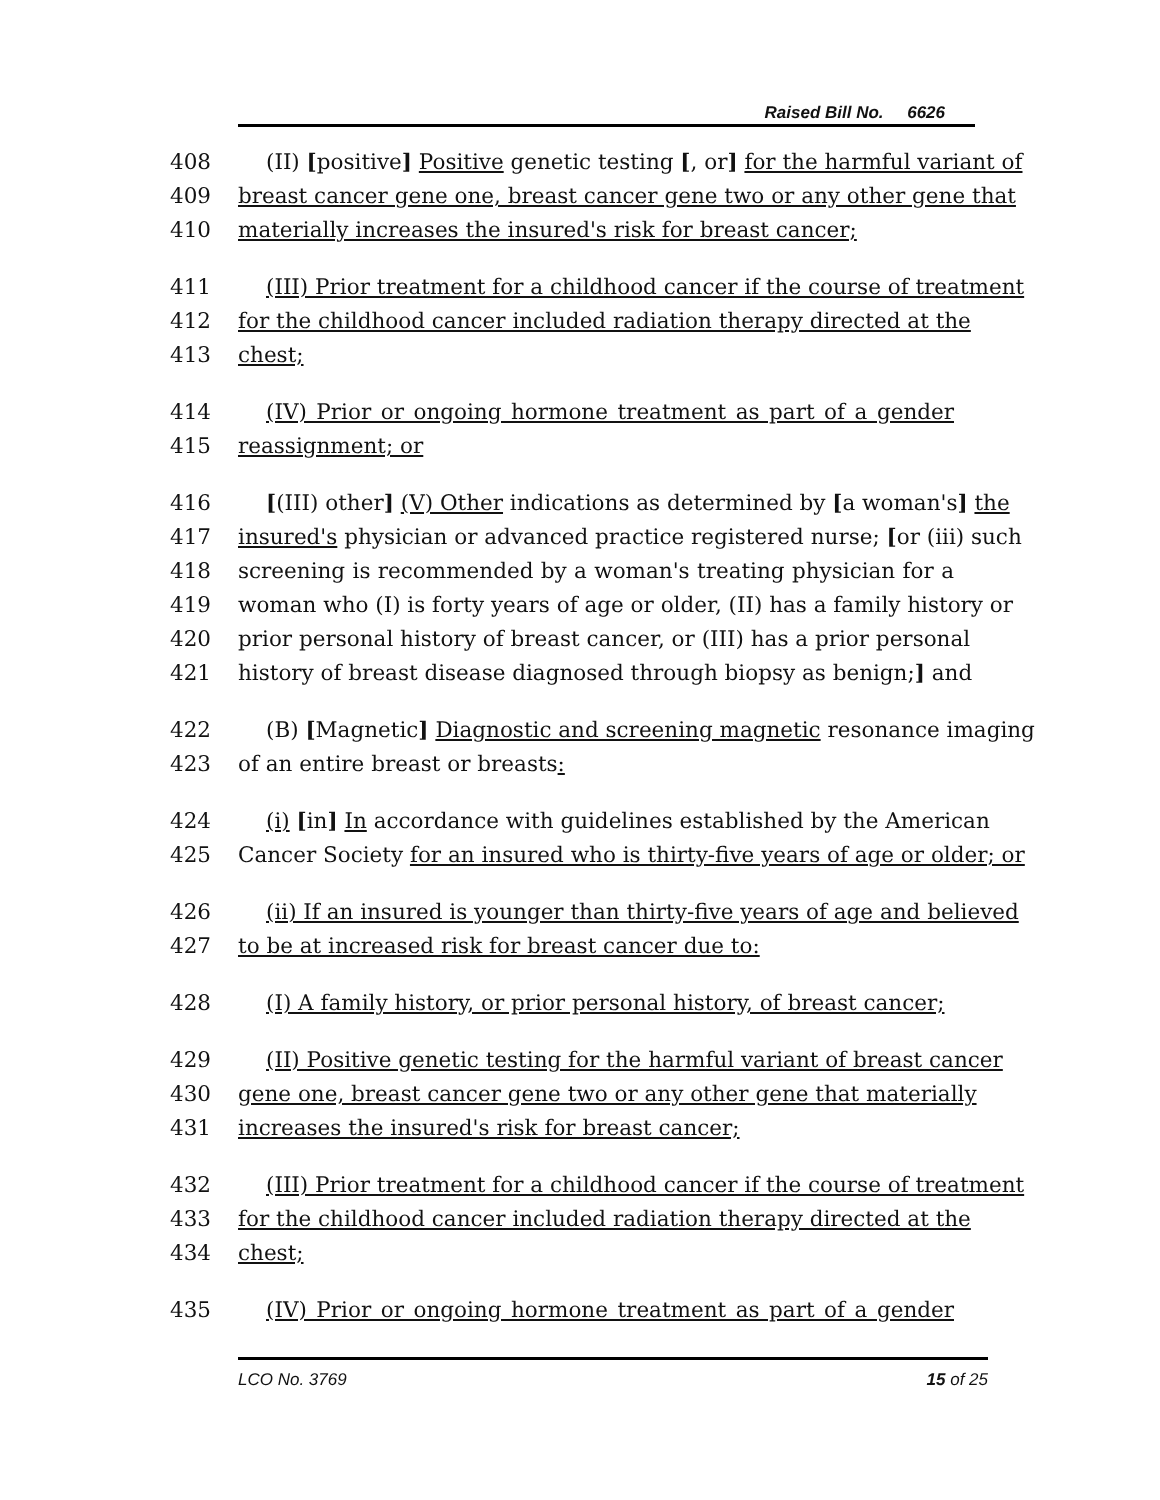Raised Bill No. 6626
408 (II) [positive] Positive genetic testing [, or] for the harmful variant of
409 breast cancer gene one, breast cancer gene two or any other gene that
410 materially increases the insured's risk for breast cancer;
411 (III) Prior treatment for a childhood cancer if the course of treatment
412 for the childhood cancer included radiation therapy directed at the
413 chest;
414 (IV) Prior or ongoing hormone treatment as part of a gender
415 reassignment; or
416 [(III) other] (V) Other indications as determined by [a woman's] the
417 insured's physician or advanced practice registered nurse; [or (iii) such
418 screening is recommended by a woman's treating physician for a
419 woman who (I) is forty years of age or older, (II) has a family history or
420 prior personal history of breast cancer, or (III) has a prior personal
421 history of breast disease diagnosed through biopsy as benign;] and
422 (B) [Magnetic] Diagnostic and screening magnetic resonance imaging
423 of an entire breast or breasts:
424 (i) [in] In accordance with guidelines established by the American
425 Cancer Society for an insured who is thirty-five years of age or older; or
426 (ii) If an insured is younger than thirty-five years of age and believed
427 to be at increased risk for breast cancer due to:
428 (I) A family history, or prior personal history, of breast cancer;
429 (II) Positive genetic testing for the harmful variant of breast cancer
430 gene one, breast cancer gene two or any other gene that materially
431 increases the insured's risk for breast cancer;
432 (III) Prior treatment for a childhood cancer if the course of treatment
433 for the childhood cancer included radiation therapy directed at the
434 chest;
435 (IV) Prior or ongoing hormone treatment as part of a gender
LCO No. 3769 15 of 25